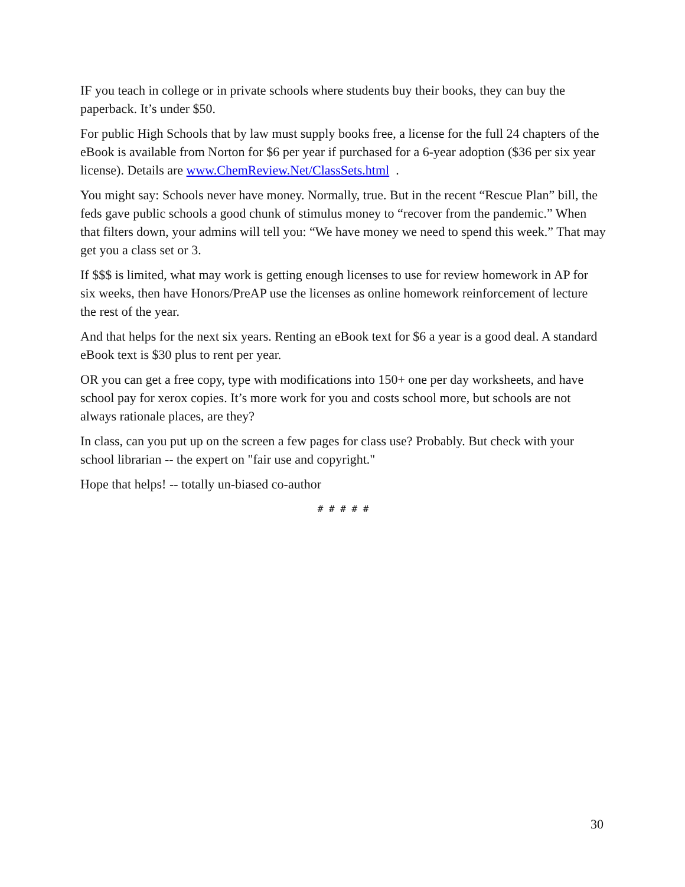IF you teach in college or in private schools where students buy their books, they can buy the paperback. It’s under $50.
For public High Schools that by law must supply books free, a license for the full 24 chapters of the eBook is available from Norton for $6 per year if purchased for a 6-year adoption ($36 per six year license). Details are www.ChemReview.Net/ClassSets.html .
You might say: Schools never have money. Normally, true. But in the recent “Rescue Plan” bill, the feds gave public schools a good chunk of stimulus money to “recover from the pandemic.” When that filters down, your admins will tell you: “We have money we need to spend this week.” That may get you a class set or 3.
If $$$ is limited, what may work is getting enough licenses to use for review homework in AP for six weeks, then have Honors/PreAP use the licenses as online homework reinforcement of lecture the rest of the year.
And that helps for the next six years. Renting an eBook text for $6 a year is a good deal. A standard eBook text is $30 plus to rent per year.
OR you can get a free copy, type with modifications into 150+ one per day worksheets, and have school pay for xerox copies. It’s more work for you and costs school more, but schools are not always rationale places, are they?
In class, can you put up on the screen a few pages for class use? Probably. But check with your school librarian -- the expert on "fair use and copyright."
Hope that helps! -- totally un-biased co-author
# # # # #
30